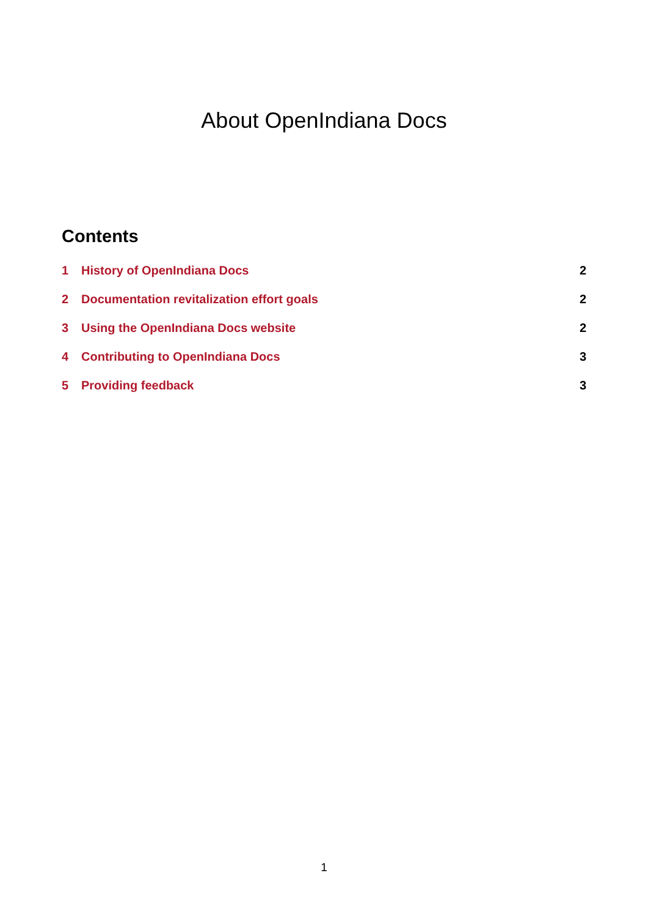About OpenIndiana Docs
Contents
1 History of OpenIndiana Docs 2
2 Documentation revitalization effort goals 2
3 Using the OpenIndiana Docs website 2
4 Contributing to OpenIndiana Docs 3
5 Providing feedback 3
1